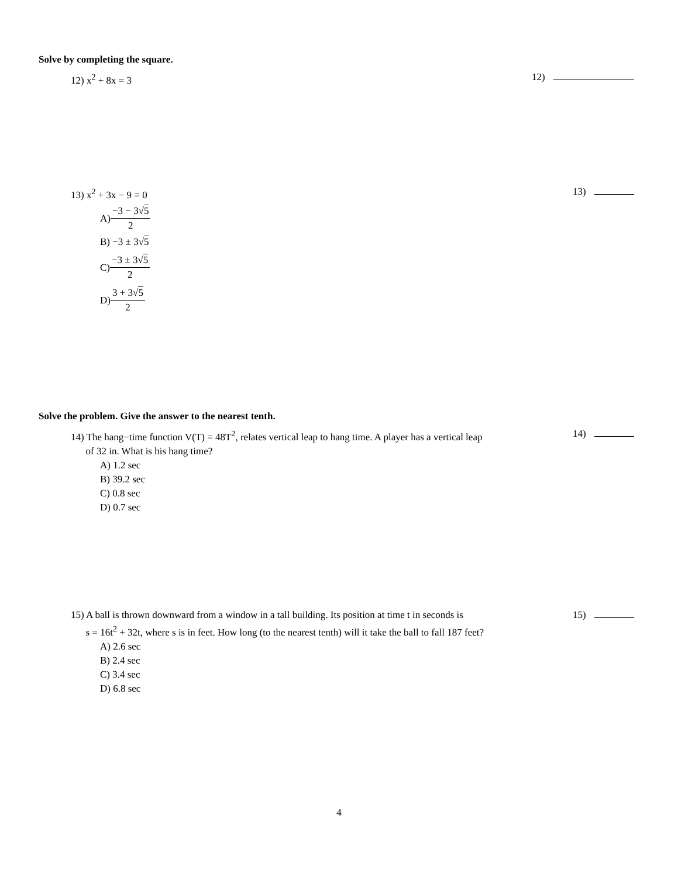Solve by completing the square.
12) x<sup>2</sup> + 8x = 3 12)
13) x<sup>2</sup> + 3x − 9 = 0
A) −3 − 3√5 2
B) −3 ± 3√5
C) −3 ± 3√5 2
D) 3 + 3√5 2
13)
Solve the problem. Give the answer to the nearest tenth.
14) The hang−time function V(T) = 48T<sup>2</sup>, relates vertical leap to hang time. A player has a vertical leap
of 32 in. What is his hang time?
A) 1.2 sec
B) 39.2 sec
C) 0.8 sec
D) 0.7 sec
14)
15) A ball is thrown downward from a window in a tall building. Its position at time t in seconds is
s = 16t<sup>2</sup> + 32t, where s is in feet. How long (to the nearest tenth) will it take the ball to fall 187 feet?
A) 2.6 sec
B) 2.4 sec
C) 3.4 sec
D) 6.8 sec
15)
4